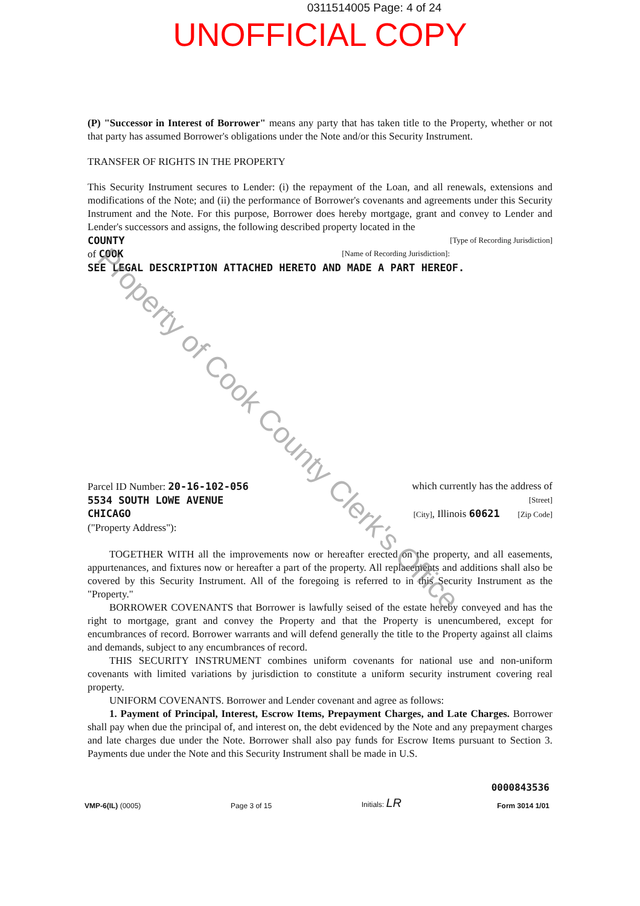0311514005 Page: 4 of 24
UNOFFICIAL COPY
(P) "Successor in Interest of Borrower" means any party that has taken title to the Property, whether or not that party has assumed Borrower's obligations under the Note and/or this Security Instrument.
TRANSFER OF RIGHTS IN THE PROPERTY
This Security Instrument secures to Lender: (i) the repayment of the Loan, and all renewals, extensions and modifications of the Note; and (ii) the performance of Borrower's covenants and agreements under this Security Instrument and the Note. For this purpose, Borrower does hereby mortgage, grant and convey to Lender and Lender's successors and assigns, the following described property located in the
COUNTY [Type of Recording Jurisdiction]
of COOK [Name of Recording Jurisdiction]:
SEE LEGAL DESCRIPTION ATTACHED HERETO AND MADE A PART HEREOF.
Parcel ID Number: 20-16-102-056 which currently has the address of
5534 SOUTH LOWE AVENUE [Street]
CHICAGO [City], Illinois 60621 [Zip Code]
("Property Address"):
TOGETHER WITH all the improvements now or hereafter erected on the property, and all easements, appurtenances, and fixtures now or hereafter a part of the property. All replacements and additions shall also be covered by this Security Instrument. All of the foregoing is referred to in this Security Instrument as the "Property."
BORROWER COVENANTS that Borrower is lawfully seised of the estate hereby conveyed and has the right to mortgage, grant and convey the Property and that the Property is unencumbered, except for encumbrances of record. Borrower warrants and will defend generally the title to the Property against all claims and demands, subject to any encumbrances of record.
THIS SECURITY INSTRUMENT combines uniform covenants for national use and non-uniform covenants with limited variations by jurisdiction to constitute a uniform security instrument covering real property.
UNIFORM COVENANTS. Borrower and Lender covenant and agree as follows:
1. Payment of Principal, Interest, Escrow Items, Prepayment Charges, and Late Charges. Borrower shall pay when due the principal of, and interest on, the debt evidenced by the Note and any prepayment charges and late charges due under the Note. Borrower shall also pay funds for Escrow Items pursuant to Section 3. Payments due under the Note and this Security Instrument shall be made in U.S.
VMP-6(IL) (0005) Page 3 of 15 Initials: LR 0000843536
Form 3014 1/01
Property of Cook County Clerk's Office